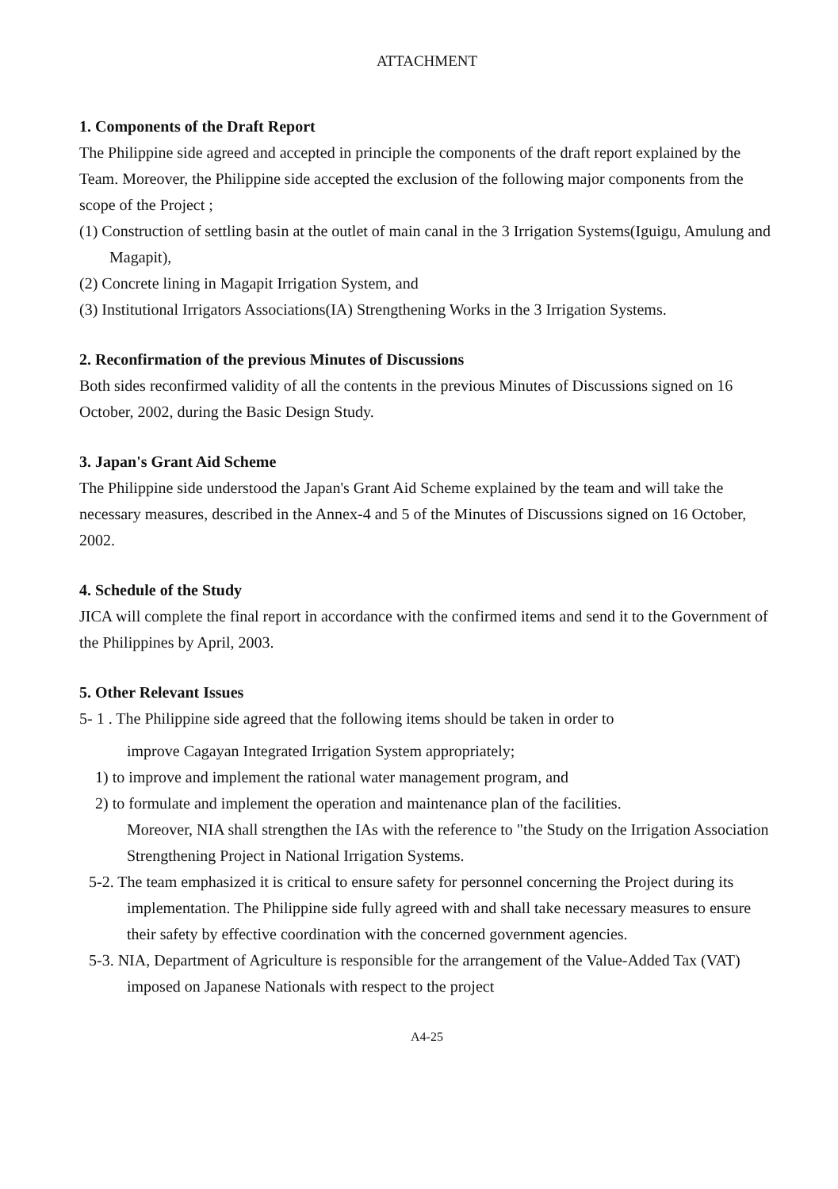ATTACHMENT
1. Components of the Draft Report
The Philippine side agreed and accepted in principle the components of the draft report explained by the Team. Moreover, the Philippine side accepted the exclusion of the following major components from the scope of the Project ;
(1) Construction of settling basin at the outlet of main canal in the 3 Irrigation Systems(Iguigu, Amulung and Magapit),
(2) Concrete lining in Magapit Irrigation System, and
(3) Institutional Irrigators Associations(IA) Strengthening Works in the 3 Irrigation Systems.
2. Reconfirmation of the previous Minutes of Discussions
Both sides reconfirmed validity of all the contents in the previous Minutes of Discussions signed on 16 October, 2002, during the Basic Design Study.
3. Japan's Grant Aid Scheme
The Philippine side understood the Japan's Grant Aid Scheme explained by the team and will take the necessary measures, described in the Annex-4 and 5 of the Minutes of Discussions signed on 16 October, 2002.
4. Schedule of the Study
JICA will complete the final report in accordance with the confirmed items and send it to the Government of the Philippines by April, 2003.
5. Other Relevant Issues
5- 1 . The Philippine side agreed that the following items should be taken in order to
improve Cagayan Integrated Irrigation System appropriately;
1) to improve and implement the rational water management program, and
2) to formulate and implement the operation and maintenance plan of the facilities.
Moreover, NIA shall strengthen the IAs with the reference to "the Study on the Irrigation Association Strengthening Project in National Irrigation Systems.
5-2. The team emphasized it is critical to ensure safety for personnel concerning the Project during its implementation. The Philippine side fully agreed with and shall take necessary measures to ensure their safety by effective coordination with the concerned government agencies.
5-3. NIA, Department of Agriculture is responsible for the arrangement of the Value-Added Tax (VAT) imposed on Japanese Nationals with respect to the project
A4-25